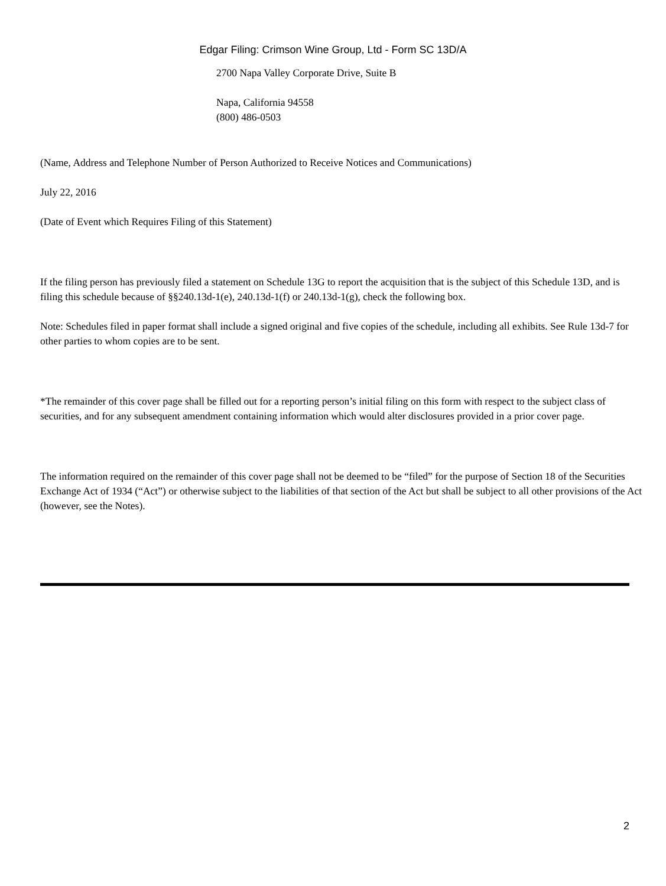Edgar Filing: Crimson Wine Group, Ltd - Form SC 13D/A
2700 Napa Valley Corporate Drive, Suite B
Napa, California 94558
(800) 486-0503
(Name, Address and Telephone Number of Person Authorized to Receive Notices and Communications)
July 22, 2016
(Date of Event which Requires Filing of this Statement)
If the filing person has previously filed a statement on Schedule 13G to report the acquisition that is the subject of this Schedule 13D, and is filing this schedule because of §§240.13d-1(e), 240.13d-1(f) or 240.13d-1(g), check the following box.
Note: Schedules filed in paper format shall include a signed original and five copies of the schedule, including all exhibits. See Rule 13d-7 for other parties to whom copies are to be sent.
*The remainder of this cover page shall be filled out for a reporting person’s initial filing on this form with respect to the subject class of securities, and for any subsequent amendment containing information which would alter disclosures provided in a prior cover page.
The information required on the remainder of this cover page shall not be deemed to be “filed” for the purpose of Section 18 of the Securities Exchange Act of 1934 (“Act”) or otherwise subject to the liabilities of that section of the Act but shall be subject to all other provisions of the Act (however, see the Notes).
2